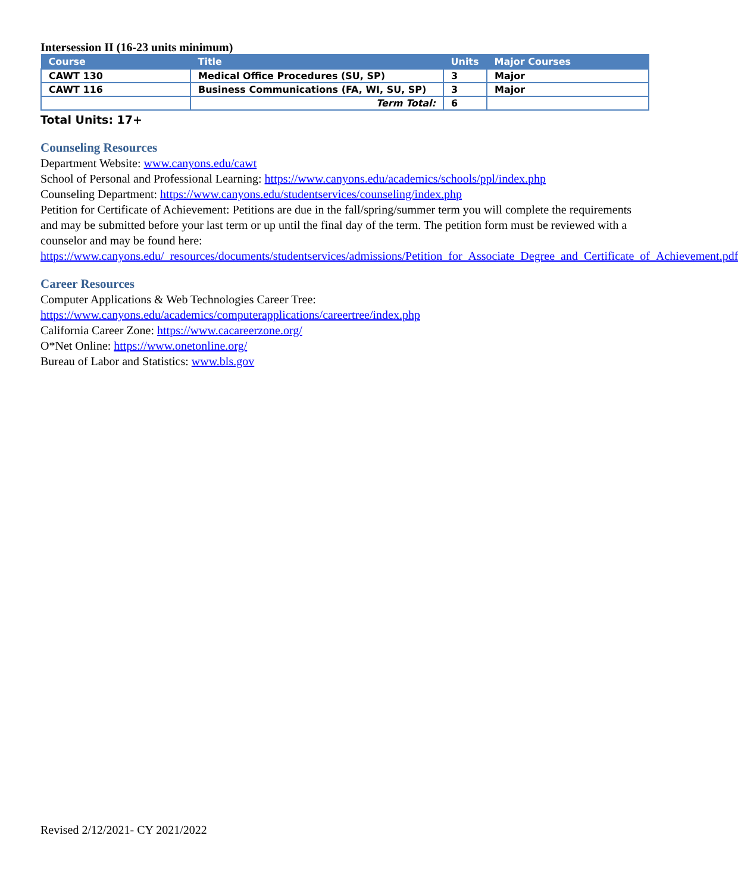Intersession II (16-23 units minimum)
| Course | Title | Units | Major Courses |
| --- | --- | --- | --- |
| CAWT 130 | Medical Office Procedures (SU, SP) | 3 | Major |
| CAWT 116 | Business Communications (FA, WI, SU, SP) | 3 | Major |
| | Term Total: | 6 | |
Total Units: 17+
Counseling Resources
Department Website: www.canyons.edu/cawt
School of Personal and Professional Learning: https://www.canyons.edu/academics/schools/ppl/index.php
Counseling Department: https://www.canyons.edu/studentservices/counseling/index.php
Petition for Certificate of Achievement: Petitions are due in the fall/spring/summer term you will complete the requirements and may be submitted before your last term or up until the final day of the term. The petition form must be reviewed with a counselor and may be found here: https://www.canyons.edu/_resources/documents/studentservices/admissions/Petition_for_Associate_Degree_and_Certificate_of_Achievement.pdf
Career Resources
Computer Applications & Web Technologies Career Tree:
https://www.canyons.edu/academics/computerapplications/careertree/index.php
California Career Zone: https://www.cacareerzone.org/
O*Net Online: https://www.onetonline.org/
Bureau of Labor and Statistics: www.bls.gov
Revised 2/12/2021- CY 2021/2022